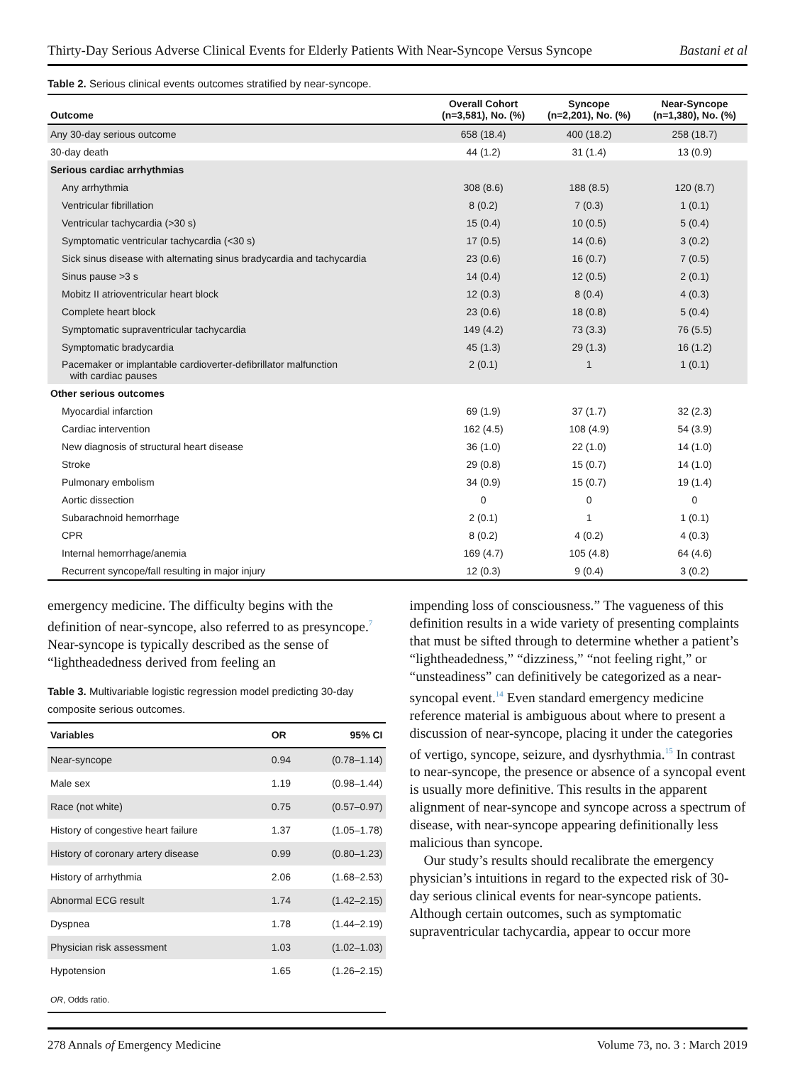Thirty-Day Serious Adverse Clinical Events for Elderly Patients With Near-Syncope Versus Syncope Bastani et al
Table 2. Serious clinical events outcomes stratified by near-syncope.
| Outcome | Overall Cohort (n=3,581), No. (%) | Syncope (n=2,201), No. (%) | Near-Syncope (n=1,380), No. (%) |
| --- | --- | --- | --- |
| Any 30-day serious outcome | 658 (18.4) | 400 (18.2) | 258 (18.7) |
| 30-day death | 44 (1.2) | 31 (1.4) | 13 (0.9) |
| Serious cardiac arrhythmias | | | |
| Any arrhythmia | 308 (8.6) | 188 (8.5) | 120 (8.7) |
| Ventricular fibrillation | 8 (0.2) | 7 (0.3) | 1 (0.1) |
| Ventricular tachycardia (>30 s) | 15 (0.4) | 10 (0.5) | 5 (0.4) |
| Symptomatic ventricular tachycardia (<30 s) | 17 (0.5) | 14 (0.6) | 3 (0.2) |
| Sick sinus disease with alternating sinus bradycardia and tachycardia | 23 (0.6) | 16 (0.7) | 7 (0.5) |
| Sinus pause >3 s | 14 (0.4) | 12 (0.5) | 2 (0.1) |
| Mobitz II atrioventricular heart block | 12 (0.3) | 8 (0.4) | 4 (0.3) |
| Complete heart block | 23 (0.6) | 18 (0.8) | 5 (0.4) |
| Symptomatic supraventricular tachycardia | 149 (4.2) | 73 (3.3) | 76 (5.5) |
| Symptomatic bradycardia | 45 (1.3) | 29 (1.3) | 16 (1.2) |
| Pacemaker or implantable cardioverter-defibrillator malfunction with cardiac pauses | 2 (0.1) | 1 | 1 (0.1) |
| Other serious outcomes | | | |
| Myocardial infarction | 69 (1.9) | 37 (1.7) | 32 (2.3) |
| Cardiac intervention | 162 (4.5) | 108 (4.9) | 54 (3.9) |
| New diagnosis of structural heart disease | 36 (1.0) | 22 (1.0) | 14 (1.0) |
| Stroke | 29 (0.8) | 15 (0.7) | 14 (1.0) |
| Pulmonary embolism | 34 (0.9) | 15 (0.7) | 19 (1.4) |
| Aortic dissection | 0 | 0 | 0 |
| Subarachnoid hemorrhage | 2 (0.1) | 1 | 1 (0.1) |
| CPR | 8 (0.2) | 4 (0.2) | 4 (0.3) |
| Internal hemorrhage/anemia | 169 (4.7) | 105 (4.8) | 64 (4.6) |
| Recurrent syncope/fall resulting in major injury | 12 (0.3) | 9 (0.4) | 3 (0.2) |
emergency medicine. The difficulty begins with the definition of near-syncope, also referred to as presyncope.<sup>7</sup> Near-syncope is typically described as the sense of “lightheadedness derived from feeling an
Table 3. Multivariable logistic regression model predicting 30-day composite serious outcomes.
| Variables | OR | 95% CI |
| --- | --- | --- |
| Near-syncope | 0.94 | (0.78–1.14) |
| Male sex | 1.19 | (0.98–1.44) |
| Race (not white) | 0.75 | (0.57–0.97) |
| History of congestive heart failure | 1.37 | (1.05–1.78) |
| History of coronary artery disease | 0.99 | (0.80–1.23) |
| History of arrhythmia | 2.06 | (1.68–2.53) |
| Abnormal ECG result | 1.74 | (1.42–2.15) |
| Dyspnea | 1.78 | (1.44–2.19) |
| Physician risk assessment | 1.03 | (1.02–1.03) |
| Hypotension | 1.65 | (1.26–2.15) |
| OR , Odds ratio. | | |
impending loss of consciousness.” The vagueness of this definition results in a wide variety of presenting complaints that must be sifted through to determine whether a patient’s “lightheadedness,” “dizziness,” “not feeling right,” or “unsteadiness” can definitively be categorized as a near-syncopal event.<sup>14</sup> Even standard emergency medicine reference material is ambiguous about where to present a discussion of near-syncope, placing it under the categories of vertigo, syncope, seizure, and dysrhythmia.<sup>15</sup> In contrast to near-syncope, the presence or absence of a syncopal event is usually more definitive. This results in the apparent alignment of near-syncope and syncope across a spectrum of disease, with near-syncope appearing definitionally less malicious than syncope.
Our study’s results should recalibrate the emergency physician’s intuitions in regard to the expected risk of 30-day serious clinical events for near-syncope patients. Although certain outcomes, such as symptomatic supraventricular tachycardia, appear to occur more
278 Annals of Emergency Medicine Volume 73, no. 3 : March 2019